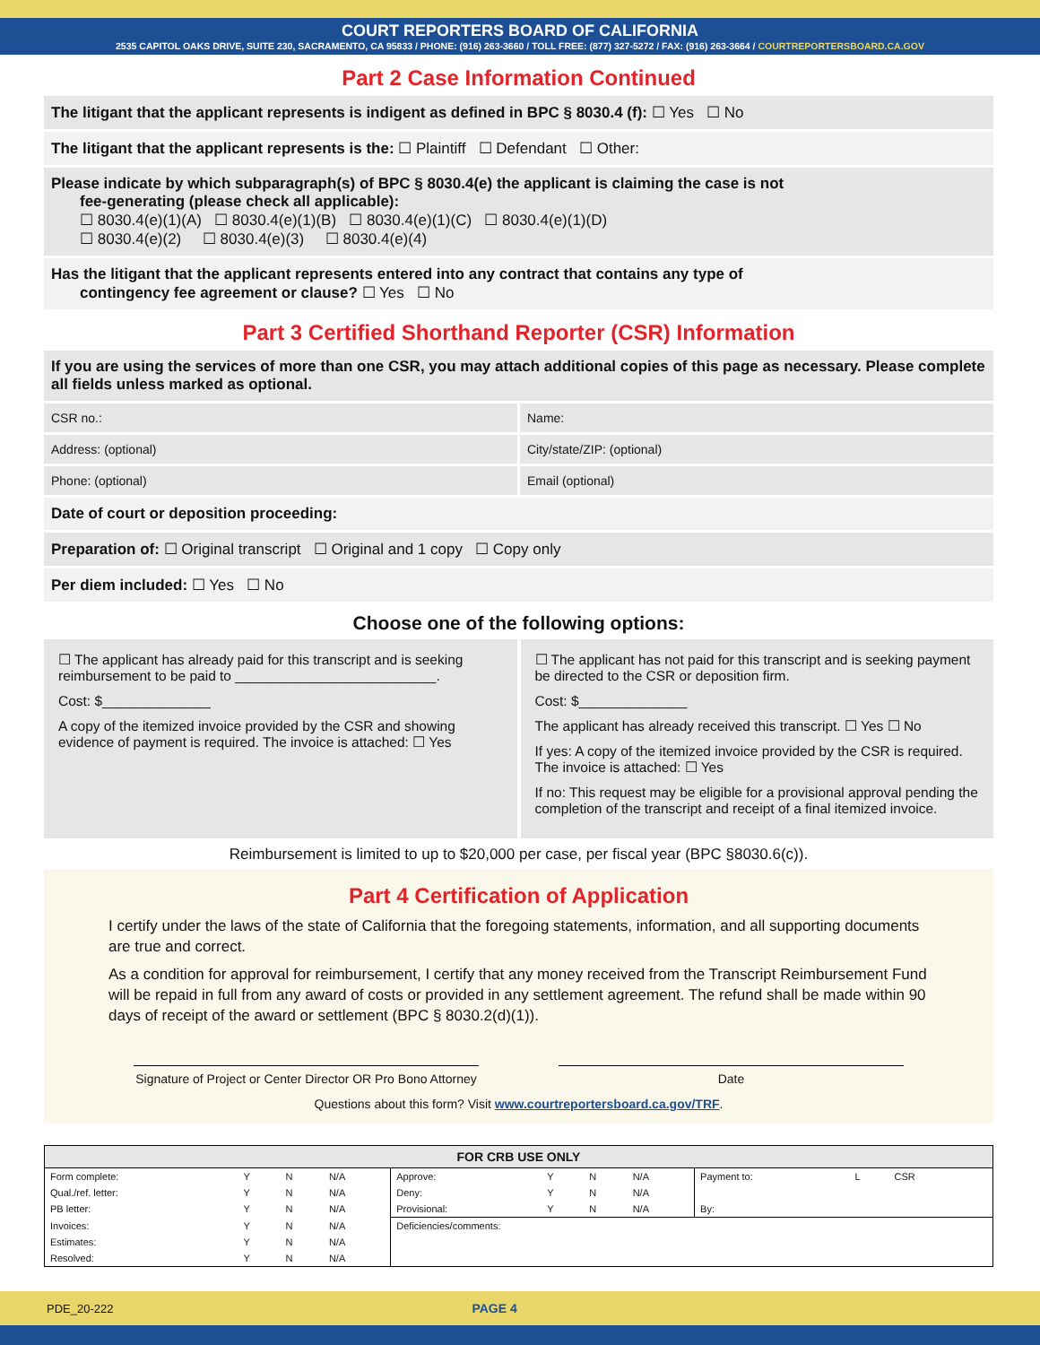COURT REPORTERS BOARD OF CALIFORNIA
2535 CAPITOL OAKS DRIVE, SUITE 230, SACRAMENTO, CA 95833 / PHONE: (916) 263-3660 / TOLL FREE: (877) 327-5272 / FAX: (916) 263-3664 / COURTREPORTERSBOARD.CA.GOV
Part 2 Case Information Continued
The litigant that the applicant represents is indigent as defined in BPC § 8030.4 (f): ☐ Yes ☐ No
The litigant that the applicant represents is the: ☐ Plaintiff ☐ Defendant ☐ Other:
Please indicate by which subparagraph(s) of BPC § 8030.4(e) the applicant is claiming the case is not
fee-generating (please check all applicable):
☐ 8030.4(e)(1)(A) ☐ 8030.4(e)(1)(B) ☐ 8030.4(e)(1)(C) ☐ 8030.4(e)(1)(D)
☐ 8030.4(e)(2) ☐ 8030.4(e)(3) ☐ 8030.4(e)(4)
Has the litigant that the applicant represents entered into any contract that contains any type of
contingency fee agreement or clause? ☐ Yes ☐ No
Part 3 Certified Shorthand Reporter (CSR) Information
If you are using the services of more than one CSR, you may attach additional copies of this page as necessary. Please complete all fields unless marked as optional.
CSR no.:
Name:
Address: (optional)
City/state/ZIP: (optional)
Phone: (optional)
Email (optional)
Date of court or deposition proceeding:
Preparation of: ☐ Original transcript ☐ Original and 1 copy ☐ Copy only
Per diem included: ☐ Yes ☐ No
Choose one of the following options:
☐ The applicant has already paid for this transcript and is seeking reimbursement to be paid to __________________________.
Cost: $______________
A copy of the itemized invoice provided by the CSR and showing evidence of payment is required. The invoice is attached: ☐ Yes
☐ The applicant has not paid for this transcript and is seeking payment be directed to the CSR or deposition firm.
Cost: $______________
The applicant has already received this transcript. ☐ Yes ☐ No
If yes: A copy of the itemized invoice provided by the CSR is required. The invoice is attached: ☐ Yes
If no: This request may be eligible for a provisional approval pending the completion of the transcript and receipt of a final itemized invoice.
Reimbursement is limited to up to $20,000 per case, per fiscal year (BPC §8030.6(c)).
Part 4 Certification of Application
I certify under the laws of the state of California that the foregoing statements, information, and all supporting documents are true and correct.
As a condition for approval for reimbursement, I certify that any money received from the Transcript Reimbursement Fund will be repaid in full from any award of costs or provided in any settlement agreement. The refund shall be made within 90 days of receipt of the award or settlement (BPC § 8030.2(d)(1)).
Signature of Project or Center Director OR Pro Bono Attorney
Date
Questions about this form? Visit www.courtreportersboard.ca.gov/TRF.
| FOR CRB USE ONLY | | | | | | | | | | | |
| --- | --- | --- | --- | --- | --- | --- | --- | --- | --- | --- | --- |
| Form complete: | Y | N | N/A | Approve: | Y | N | N/A | Payment to: | L | CSR | |
| Qual./ref. letter: | Y | N | N/A | Deny: | Y | N | N/A | | | | |
| PB letter: | Y | N | N/A | Provisional: | Y | N | N/A | By: | | | |
| Invoices: | Y | N | N/A | Deficiencies/comments: | | | | | | | |
| Estimates: | Y | N | N/A | | | | | | | | |
| Resolved: | Y | N | N/A | | | | | | | | |
PDE_20-222 PAGE 4